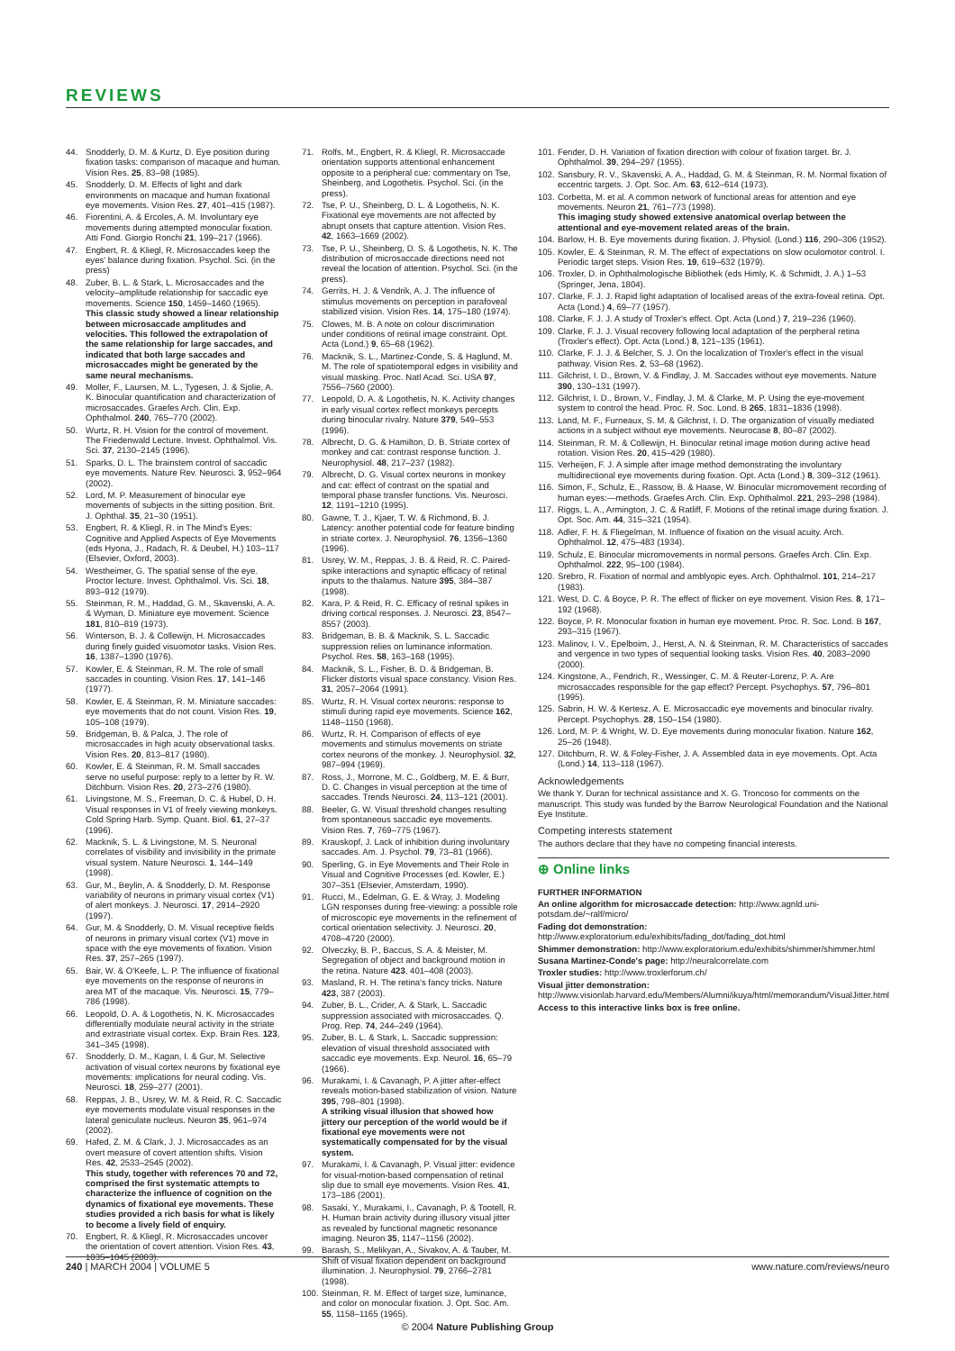REVIEWS
44. Snodderly, D. M. & Kurtz, D. Eye position during fixation tasks: comparison of macaque and human. Vision Res. 25, 83–98 (1985).
45. Snodderly, D. M. Effects of light and dark environments on macaque and human fixational eye movements. Vision Res. 27, 401–415 (1987).
46. Fiorentini, A. & Ercoles, A. M. Involuntary eye movements during attempted monocular fixation. Atti Fond. Giorgio Ronchi 21, 199–217 (1966).
47. Engbert, R. & Kliegl, R. Microsaccades keep the eyes' balance during fixation. Psychol. Sci. (in the press)
48. Zuber, B. L. & Stark, L. Microsaccades and the velocity–amplitude relationship for saccadic eye movements. Science 150, 1459–1460 (1965).
This classic study showed a linear relationship between microsaccade amplitudes and velocities. This followed the extrapolation of the same relationship for large saccades, and indicated that both large saccades and microsaccades might be generated by the same neural mechanisms.
49. Moller, F., Laursen, M. L., Tygesen, J. & Sjolie, A. K. Binocular quantification and characterization of microsaccades. Graefes Arch. Clin. Exp. Ophthalmol. 240, 765–770 (2002).
50. Wurtz, R. H. Vision for the control of movement. The Friedenwald Lecture. Invest. Ophthalmol. Vis. Sci. 37, 2130–2145 (1996).
51. Sparks, D. L. The brainstem control of saccadic eye movements. Nature Rev. Neurosci. 3, 952–964 (2002).
52. Lord, M. P. Measurement of binocular eye movements of subjects in the sitting position. Brit. J. Ophthal. 35, 21–30 (1951).
53. Engbert, R. & Kliegl, R. in The Mind's Eyes: Cognitive and Applied Aspects of Eye Movements (eds Hyona, J., Radach, R. & Deubel, H.) 103–117 (Elsevier, Oxford, 2003).
54. Westheimer, G. The spatial sense of the eye. Proctor lecture. Invest. Ophthalmol. Vis. Sci. 18, 893–912 (1979).
55. Steinman, R. M., Haddad, G. M., Skavenski, A. A. & Wyman, D. Miniature eye movement. Science 181, 810–819 (1973).
56. Winterson, B. J. & Collewijn, H. Microsaccades during finely guided visuomotor tasks. Vision Res. 16, 1387–1390 (1976).
57. Kowler, E. & Steinman, R. M. The role of small saccades in counting. Vision Res. 17, 141–146 (1977).
58. Kowler, E. & Steinman, R. M. Miniature saccades: eye movements that do not count. Vision Res. 19, 105–108 (1979).
59. Bridgeman, B. & Palca, J. The role of microsaccades in high acuity observational tasks. Vision Res. 20, 813–817 (1980).
60. Kowler, E. & Steinman, R. M. Small saccades serve no useful purpose: reply to a letter by R. W. Ditchburn. Vision Res. 20, 273–276 (1980).
61. Livingstone, M. S., Freeman, D. C. & Hubel, D. H. Visual responses in V1 of freely viewing monkeys. Cold Spring Harb. Symp. Quant. Biol. 61, 27–37 (1996).
62. Macknik, S. L. & Livingstone, M. S. Neuronal correlates of visibility and invisibility in the primate visual system. Nature Neurosci. 1, 144–149 (1998).
63. Gur, M., Beylin, A. & Snodderly, D. M. Response variability of neurons in primary visual cortex (V1) of alert monkeys. J. Neurosci. 17, 2914–2920 (1997).
64. Gur, M. & Snodderly, D. M. Visual receptive fields of neurons in primary visual cortex (V1) move in space with the eye movements of fixation. Vision Res. 37, 257–265 (1997).
65. Bair, W. & O'Keefe, L. P. The influence of fixational eye movements on the response of neurons in area MT of the macaque. Vis. Neurosci. 15, 779–786 (1998).
66. Leopold, D. A. & Logothetis, N. K. Microsaccades differentially modulate neural activity in the striate and extrastriate visual cortex. Exp. Brain Res. 123, 341–345 (1998).
67. Snodderly, D. M., Kagan, I. & Gur, M. Selective activation of visual cortex neurons by fixational eye movements: implications for neural coding. Vis. Neurosci. 18, 259–277 (2001).
68. Reppas, J. B., Usrey, W. M. & Reid, R. C. Saccadic eye movements modulate visual responses in the lateral geniculate nucleus. Neuron 35, 961–974 (2002).
69. Hafed, Z. M. & Clark, J. J. Microsaccades as an overt measure of covert attention shifts. Vision Res. 42, 2533–2545 (2002).
This study, together with references 70 and 72, comprised the first systematic attempts to characterize the influence of cognition on the dynamics of fixational eye movements. These studies provided a rich basis for what is likely to become a lively field of enquiry.
70. Engbert, R. & Kliegl, R. Microsaccades uncover the orientation of covert attention. Vision Res. 43, 1035–1045 (2003).
71. Rolfs, M., Engbert, R. & Kliegl, R. Microsaccade orientation supports attentional enhancement opposite to a peripheral cue: commentary on Tse, Sheinberg, and Logothetis. Psychol. Sci. (in the press).
72. Tse, P. U., Sheinberg, D. L. & Logothetis, N. K. Fixational eye movements are not affected by abrupt onsets that capture attention. Vision Res. 42, 1663–1669 (2002).
73. Tse, P. U., Sheinberg, D. S. & Logothetis, N. K. The distribution of microsaccade directions need not reveal the location of attention. Psychol. Sci. (in the press).
74. Gerrits, H. J. & Vendrik, A. J. The influence of stimulus movements on perception in parafoveal stabilized vision. Vision Res. 14, 175–180 (1974).
75. Clowes, M. B. A note on colour discrimination under conditions of retinal image constraint. Opt. Acta (Lond.) 9, 65–68 (1962).
76. Macknik, S. L., Martinez-Conde, S. & Haglund, M. M. The role of spatiotemporal edges in visibility and visual masking. Proc. Natl Acad. Sci. USA 97, 7556–7560 (2000).
77. Leopold, D. A. & Logothetis, N. K. Activity changes in early visual cortex reflect monkeys percepts during binocular rivalry. Nature 379, 549–553 (1996).
78. Albrecht, D. G. & Hamilton, D. B. Striate cortex of monkey and cat: contrast response function. J. Neurophysiol. 48, 217–237 (1982).
79. Albrecht, D. G. Visual cortex neurons in monkey and cat: effect of contrast on the spatial and temporal phase transfer functions. Vis. Neurosci. 12, 1191–1210 (1995).
80. Gawne, T. J., Kjaer, T. W. & Richmond, B. J. Latency: another potential code for feature binding in striate cortex. J. Neurophysiol. 76, 1356–1360 (1996).
81. Usrey, W. M., Reppas, J. B. & Reid, R. C. Paired-spike interactions and synaptic efficacy of retinal inputs to the thalamus. Nature 395, 384–387 (1998).
82. Kara, P. & Reid, R. C. Efficacy of retinal spikes in driving cortical responses. J. Neurosci. 23, 8547–8557 (2003).
83. Bridgeman, B. B. & Macknik, S. L. Saccadic suppression relies on luminance information. Psychol. Res. 58, 163–168 (1995).
84. Macknik, S. L., Fisher, B. D. & Bridgeman, B. Flicker distorts visual space constancy. Vision Res. 31, 2057–2064 (1991).
85. Wurtz, R. H. Visual cortex neurons: response to stimuli during rapid eye movements. Science 162, 1148–1150 (1968).
86. Wurtz, R. H. Comparison of effects of eye movements and stimulus movements on striate cortex neurons of the monkey. J. Neurophysiol. 32, 987–994 (1969).
87. Ross, J., Morrone, M. C., Goldberg, M. E. & Burr, D. C. Changes in visual perception at the time of saccades. Trends Neurosci. 24, 113–121 (2001).
88. Beeler, G. W. Visual threshold changes resulting from spontaneous saccadic eye movements. Vision Res. 7, 769–775 (1967).
89. Krauskopf, J. Lack of inhibition during involuntary saccades. Am. J. Psychol. 79, 73–81 (1966).
90. Sperling, G. in Eye Movements and Their Role in Visual and Cognitive Processes (ed. Kowler, E.) 307–351 (Elsevier, Amsterdam, 1990).
91. Rucci, M., Edelman, G. E. & Wray, J. Modeling LGN responses during free-viewing: a possible role of microscopic eye movements in the refinement of cortical orientation selectivity. J. Neurosci. 20, 4708–4720 (2000).
92. Olveczky, B. P., Baccus, S. A. & Meister, M. Segregation of object and background motion in the retina. Nature 423, 401–408 (2003).
93. Masland, R. H. The retina's fancy tricks. Nature 423, 387 (2003).
94. Zuber, B. L., Crider, A. & Stark, L. Saccadic suppression associated with microsaccades. Q. Prog. Rep. 74, 244–249 (1964).
95. Zuber, B. L. & Stark, L. Saccadic suppression: elevation of visual threshold associated with saccadic eye movements. Exp. Neurol. 16, 65–79 (1966).
96. Murakami, I. & Cavanagh, P. A jitter after-effect reveals motion-based stabilization of vision. Nature 395, 798–801 (1998).
A striking visual illusion that showed how jittery our perception of the world would be if fixational eye movements were not systematically compensated for by the visual system.
97. Murakami, I. & Cavanagh, P. Visual jitter: evidence for visual-motion-based compensation of retinal slip due to small eye movements. Vision Res. 41, 173–186 (2001).
98. Sasaki, Y., Murakami, I., Cavanagh, P. & Tootell, R. H. Human brain activity during illusory visual jitter as revealed by functional magnetic resonance imaging. Neuron 35, 1147–1156 (2002).
99. Barash, S., Melikyan, A., Sivakov, A. & Tauber, M. Shift of visual fixation dependent on background illumination. J. Neurophysiol. 79, 2766–2781 (1998).
100. Steinman, R. M. Effect of target size, luminance, and color on monocular fixation. J. Opt. Soc. Am. 55, 1158–1165 (1965).
101. Fender, D. H. Variation of fixation direction with colour of fixation target. Br. J. Ophthalmol. 39, 294–297 (1955).
102. Sansbury, R. V., Skavenski, A. A., Haddad, G. M. & Steinman, R. M. Normal fixation of eccentric targets. J. Opt. Soc. Am. 63, 612–614 (1973).
103. Corbetta, M. et al. A common network of functional areas for attention and eye movements. Neuron 21, 761–773 (1998).
This imaging study showed extensive anatomical overlap between the attentional and eye-movement related areas of the brain.
104. Barlow, H. B. Eye movements during fixation. J. Physiol. (Lond.) 116, 290–306 (1952).
105. Kowler, E. & Steinman, R. M. The effect of expectations on slow oculomotor control. I. Periodic target steps. Vision Res. 19, 619–632 (1979).
106. Troxler, D. in Ophthalmologische Bibliothek (eds Himly, K. & Schmidt, J. A.) 1–53 (Springer, Jena, 1804).
107. Clarke, F. J. J. Rapid light adaptation of localised areas of the extra-foveal retina. Opt. Acta (Lond.) 4, 69–77 (1957).
108. Clarke, F. J. J. A study of Troxler's effect. Opt. Acta (Lond.) 7, 219–236 (1960).
109. Clarke, F. J. J. Visual recovery following local adaptation of the perpheral retina (Troxler's effect). Opt. Acta (Lond.) 8, 121–135 (1961).
110. Clarke, F. J. J. & Belcher, S. J. On the localization of Troxler's effect in the visual pathway. Vision Res. 2, 53–68 (1962).
111. Gilchrist, I. D., Brown, V. & Findlay, J. M. Saccades without eye movements. Nature 390, 130–131 (1997).
112. Gilchrist, I. D., Brown, V., Findlay, J. M. & Clarke, M. P. Using the eye-movement system to control the head. Proc. R. Soc. Lond. B 265, 1831–1836 (1998).
113. Land, M. F., Furneaux, S. M. & Gilchrist, I. D. The organization of visually mediated actions in a subject without eye movements. Neurocase 8, 80–87 (2002).
114. Steinman, R. M. & Collewijn, H. Binocular retinal image motion during active head rotation. Vision Res. 20, 415–429 (1980).
115. Verheijen, F. J. A simple after image method demonstrating the involuntary multidirectional eye movements during fixation. Opt. Acta (Lond.) 8, 309–312 (1961).
116. Simon, F., Schulz, E., Rassow, B. & Haase, W. Binocular micromovement recording of human eyes:—methods. Graefes Arch. Clin. Exp. Ophthalmol. 221, 293–298 (1984).
117. Riggs, L. A., Armington, J. C. & Ratliff, F. Motions of the retinal image during fixation. J. Opt. Soc. Am. 44, 315–321 (1954).
118. Adler, F. H. & Fliegelman, M. Influence of fixation on the visual acuity. Arch. Ophthalmol. 12, 475–483 (1934).
119. Schulz, E. Binocular micromovements in normal persons. Graefes Arch. Clin. Exp. Ophthalmol. 222, 95–100 (1984).
120. Srebro, R. Fixation of normal and amblyopic eyes. Arch. Ophthalmol. 101, 214–217 (1983).
121. West, D. C. & Boyce, P. R. The effect of flicker on eye movement. Vision Res. 8, 171–192 (1968).
122. Boyce, P. R. Monocular fixation in human eye movement. Proc. R. Soc. Lond. B 167, 293–315 (1967).
123. Malinov, I. V., Epelboim, J., Herst, A. N. & Steinman, R. M. Characteristics of saccades and vergence in two types of sequential looking tasks. Vision Res. 40, 2083–2090 (2000).
124. Kingstone, A., Fendrich, R., Wessinger, C. M. & Reuter-Lorenz, P. A. Are microsaccades responsible for the gap effect? Percept. Psychophys. 57, 796–801 (1995).
125. Sabrin, H. W. & Kertesz, A. E. Microsaccadic eye movements and binocular rivalry. Percept. Psychophys. 28, 150–154 (1980).
126. Lord, M. P. & Wright, W. D. Eye movements during monocular fixation. Nature 162, 25–26 (1948).
127. Ditchburn, R. W. & Foley-Fisher, J. A. Assembled data in eye movements. Opt. Acta (Lond.) 14, 113–118 (1967).
Acknowledgements
We thank Y. Duran for technical assistance and X. G. Troncoso for comments on the manuscript. This study was funded by the Barrow Neurological Foundation and the National Eye Institute.
Competing interests statement
The authors declare that they have no competing financial interests.
⊕ Online links
FURTHER INFORMATION
An online algorithm for microsaccade detection: http://www.agnld.uni-potsdam.de/~ralf/micro/
Fading dot demonstration: http://www.exploratorium.edu/exhibits/fading_dot/fading_dot.html
Shimmer demonstration: http://www.exploratorium.edu/exhibits/shimmer/shimmer.html
Susana Martinez-Conde's page: http://neuralcorrelate.com
Troxler studies: http://www.troxlerforum.ch/
Visual jitter demonstration: http://www.visionlab.harvard.edu/Members/Alumni/ikuya/html/memorandum/VisualJitter.html
Access to this interactive links box is free online.
240 | MARCH 2004 | VOLUME 5 www.nature.com/reviews/neuro
© 2004 Nature Publishing Group